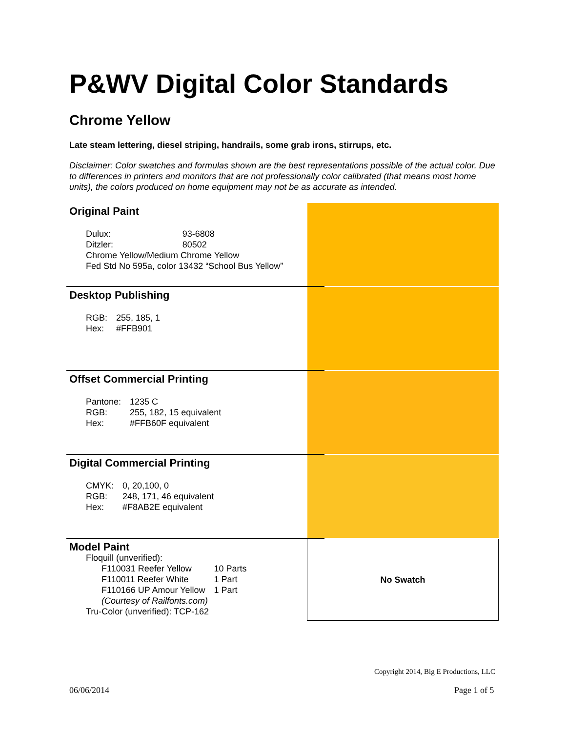P&WV Digital Color Standards
Chrome Yellow
Late steam lettering, diesel striping, handrails, some grab irons, stirrups, etc.
Disclaimer: Color swatches and formulas shown are the best representations possible of the actual color. Due to differences in printers and monitors that are not professionally color calibrated (that means most home units), the colors produced on home equipment may not be as accurate as intended.
Original Paint
| Dulux: | 93-6808 |
| Ditzler: | 80502 |
| Chrome Yellow/Medium Chrome Yellow | |
| Fed Std No 595a, color 13432 “School Bus Yellow” | |
Desktop Publishing
| RGB: | 255, 185, 1 |
| Hex: | #FFB901 |
Offset Commercial Printing
| Pantone: | 1235 C |
| RGB: | 255, 182, 15 equivalent |
| Hex: | #FFB60F equivalent |
Digital Commercial Printing
| CMYK: | 0, 20,100, 0 |
| RGB: | 248, 171, 46 equivalent |
| Hex: | #F8AB2E equivalent |
Model Paint
Floquill (unverified):
| F110031 Reefer Yellow | 10 Parts |
| F110011 Reefer White | 1 Part |
| F110166 UP Amour Yellow | 1 Part |
| (Courtesy of Railfonts.com) | |
Tru-Color (unverified): TCP-162
No Swatch
Copyright 2014, Big E Productions, LLC
06/06/2014 Page 1 of 5